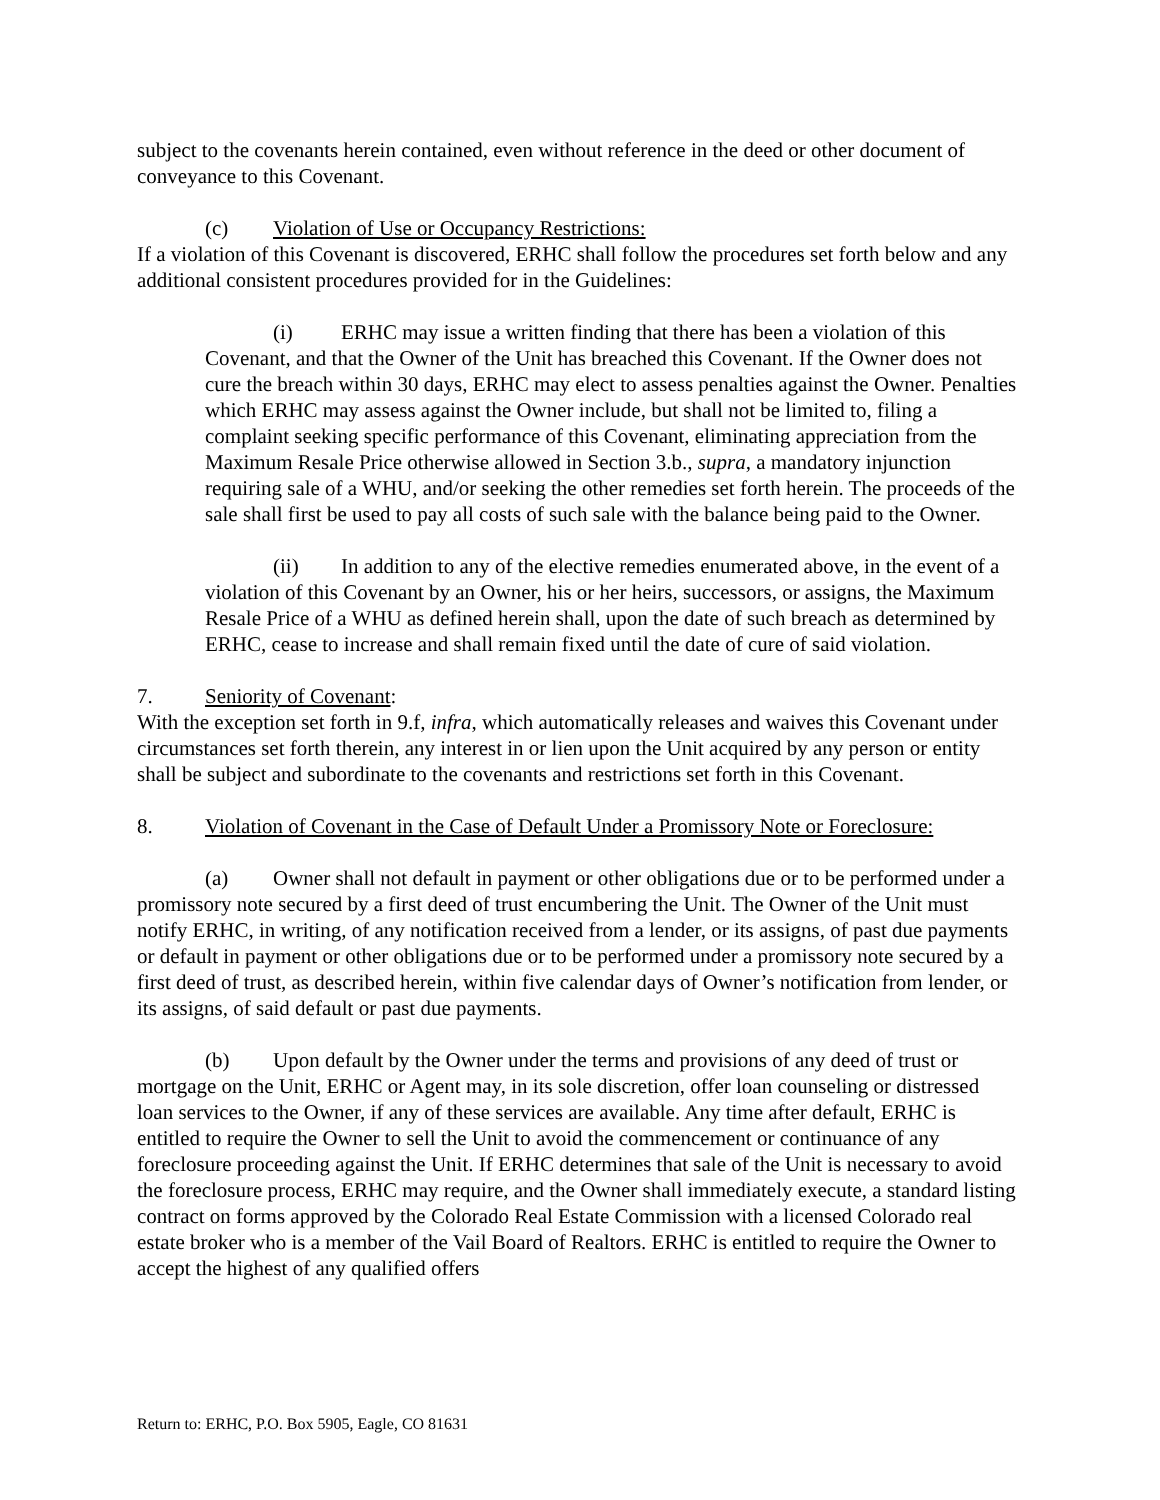subject to the covenants herein contained, even without reference in the deed or other document of conveyance to this Covenant.
(c) Violation of Use or Occupancy Restrictions:
If a violation of this Covenant is discovered, ERHC shall follow the procedures set forth below and any additional consistent procedures provided for in the Guidelines:
(i) ERHC may issue a written finding that there has been a violation of this Covenant, and that the Owner of the Unit has breached this Covenant. If the Owner does not cure the breach within 30 days, ERHC may elect to assess penalties against the Owner. Penalties which ERHC may assess against the Owner include, but shall not be limited to, filing a complaint seeking specific performance of this Covenant, eliminating appreciation from the Maximum Resale Price otherwise allowed in Section 3.b., supra, a mandatory injunction requiring sale of a WHU, and/or seeking the other remedies set forth herein. The proceeds of the sale shall first be used to pay all costs of such sale with the balance being paid to the Owner.
(ii) In addition to any of the elective remedies enumerated above, in the event of a violation of this Covenant by an Owner, his or her heirs, successors, or assigns, the Maximum Resale Price of a WHU as defined herein shall, upon the date of such breach as determined by ERHC, cease to increase and shall remain fixed until the date of cure of said violation.
7. Seniority of Covenant:
With the exception set forth in 9.f, infra, which automatically releases and waives this Covenant under circumstances set forth therein, any interest in or lien upon the Unit acquired by any person or entity shall be subject and subordinate to the covenants and restrictions set forth in this Covenant.
8. Violation of Covenant in the Case of Default Under a Promissory Note or Foreclosure:
(a) Owner shall not default in payment or other obligations due or to be performed under a promissory note secured by a first deed of trust encumbering the Unit. The Owner of the Unit must notify ERHC, in writing, of any notification received from a lender, or its assigns, of past due payments or default in payment or other obligations due or to be performed under a promissory note secured by a first deed of trust, as described herein, within five calendar days of Owner’s notification from lender, or its assigns, of said default or past due payments.
(b) Upon default by the Owner under the terms and provisions of any deed of trust or mortgage on the Unit, ERHC or Agent may, in its sole discretion, offer loan counseling or distressed loan services to the Owner, if any of these services are available. Any time after default, ERHC is entitled to require the Owner to sell the Unit to avoid the commencement or continuance of any foreclosure proceeding against the Unit. If ERHC determines that sale of the Unit is necessary to avoid the foreclosure process, ERHC may require, and the Owner shall immediately execute, a standard listing contract on forms approved by the Colorado Real Estate Commission with a licensed Colorado real estate broker who is a member of the Vail Board of Realtors. ERHC is entitled to require the Owner to accept the highest of any qualified offers
Return to: ERHC, P.O. Box 5905, Eagle, CO 81631